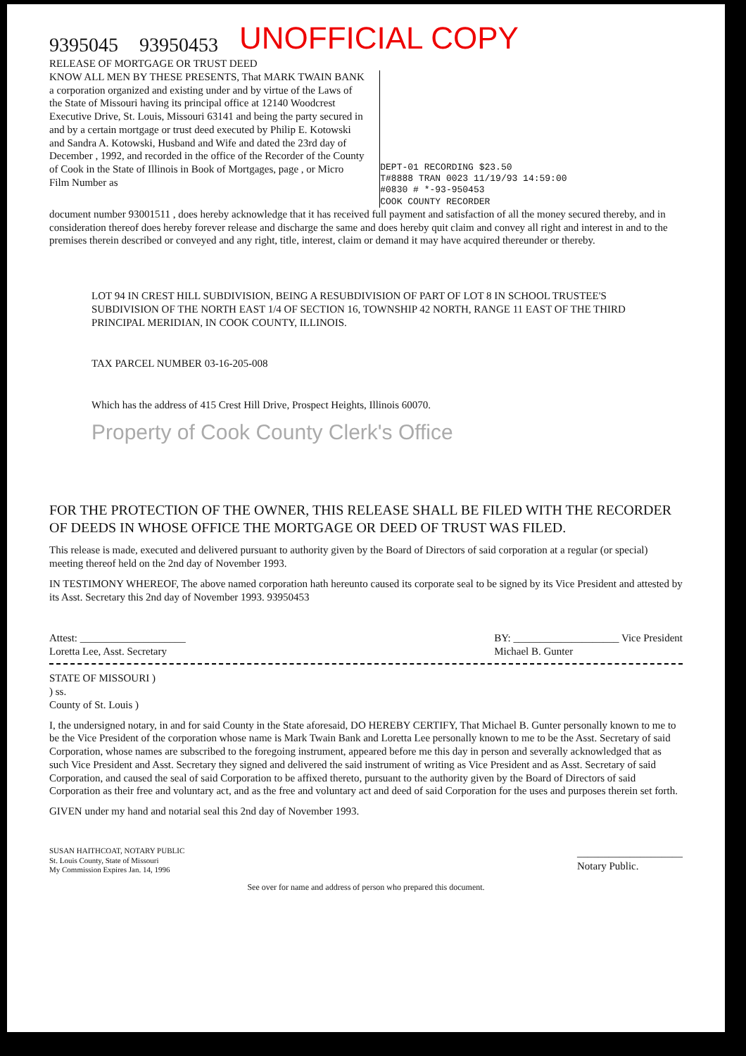9395045 93950453 UNOFFICIAL COPY
RELEASE OF MORTGAGE OR TRUST DEED
KNOW ALL MEN BY THESE PRESENTS, That MARK TWAIN BANK a corporation organized and existing under and by virtue of the Laws of the State of Missouri having its principal office at 12140 Woodcrest Executive Drive, St. Louis, Missouri 63141 and being the party secured in and by a certain mortgage or trust deed executed by Philip E. Kotowski and Sandra A. Kotowski, Husband and Wife and dated the 23rd day of December , 1992, and recorded in the office of the Recorder of the County of Cook in the State of Illinois in Book of Mortgages, page , or Micro Film Number as
DEPT-01 RECORDING $23.50
T#8888 TRAN 0023 11/19/93 14:59:00
#0830 # *-93-950453
COOK COUNTY RECORDER
document number 93001511 , does hereby acknowledge that it has received full payment and satisfaction of all the money secured thereby, and in consideration thereof does hereby forever release and discharge the same and does hereby quit claim and convey all right and interest in and to the premises therein described or conveyed and any right, title, interest, claim or demand it may have acquired thereunder or thereby.
LOT 94 IN CREST HILL SUBDIVISION, BEING A RESUBDIVISION OF PART OF LOT 8 IN SCHOOL TRUSTEE'S SUBDIVISION OF THE NORTH EAST 1/4 OF SECTION 16, TOWNSHIP 42 NORTH, RANGE 11 EAST OF THE THIRD PRINCIPAL MERIDIAN, IN COOK COUNTY, ILLINOIS.
TAX PARCEL NUMBER 03-16-205-008
Which has the address of 415 Crest Hill Drive, Prospect Heights, Illinois 60070.
Property of Cook County Clerk's Office
FOR THE PROTECTION OF THE OWNER, THIS RELEASE SHALL BE FILED WITH THE RECORDER OF DEEDS IN WHOSE OFFICE THE MORTGAGE OR DEED OF TRUST WAS FILED.
This release is made, executed and delivered pursuant to authority given by the Board of Directors of said corporation at a regular (or special) meeting thereof held on the 2nd day of November 1993.
IN TESTIMONY WHEREOF, The above named corporation hath hereunto caused its corporate seal to be signed by its Vice President and attested by its Asst. Secretary this 2nd day of November 1993. 93950453
Attest: ____________________
Loretta Lee, Asst. Secretary
BY: ____________________ Vice President
Michael B. Gunter
STATE OF MISSOURI )
) ss.
County of St. Louis )
I, the undersigned notary, in and for said County in the State aforesaid, DO HEREBY CERTIFY, That Michael B. Gunter personally known to me to be the Vice President of the corporation whose name is Mark Twain Bank and Loretta Lee personally known to me to be the Asst. Secretary of said Corporation, whose names are subscribed to the foregoing instrument, appeared before me this day in person and severally acknowledged that as such Vice President and Asst. Secretary they signed and delivered the said instrument of writing as Vice President and as Asst. Secretary of said Corporation, and caused the seal of said Corporation to be affixed thereto, pursuant to the authority given by the Board of Directors of said Corporation as their free and voluntary act, and as the free and voluntary act and deed of said Corporation for the uses and purposes therein set forth.
GIVEN under my hand and notarial seal this 2nd day of November 1993.
SUSAN HAITHCOAT, NOTARY PUBLIC
St. Louis County, State of Missouri
My Commission Expires Jan. 14, 1996
____________________
Notary Public.
See over for name and address of person who prepared this document.